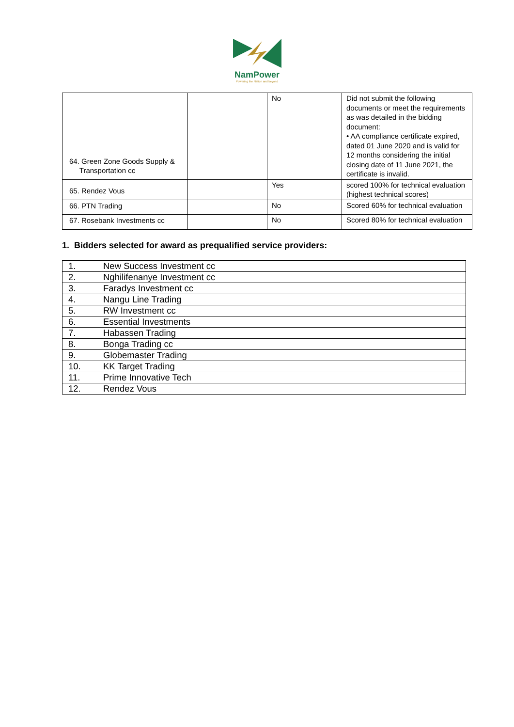NamPower
Powering the Nation and beyond
| 64. Green Zone Goods Supply & Transportation cc | | No | Did not submit the following documents or meet the requirements as was detailed in the bidding document: • AA compliance certificate expired, dated 01 June 2020 and is valid for 12 months considering the initial closing date of 11 June 2021, the certificate is invalid. |
| 65. Rendez Vous | | Yes | scored 100% for technical evaluation (highest technical scores) |
| 66. PTN Trading | | No | Scored 60% for technical evaluation |
| 67. Rosebank Investments cc | | No | Scored 80% for technical evaluation |
1. Bidders selected for award as prequalified service providers:
| 1. | New Success Investment cc |
| 2. | Nghilifenanye Investment cc |
| 3. | Faradys Investment cc |
| 4. | Nangu Line Trading |
| 5. | RW Investment cc |
| 6. | Essential Investments |
| 7. | Habassen Trading |
| 8. | Bonga Trading cc |
| 9. | Globemaster Trading |
| 10. | KK Target Trading |
| 11. | Prime Innovative Tech |
| 12. | Rendez Vous |